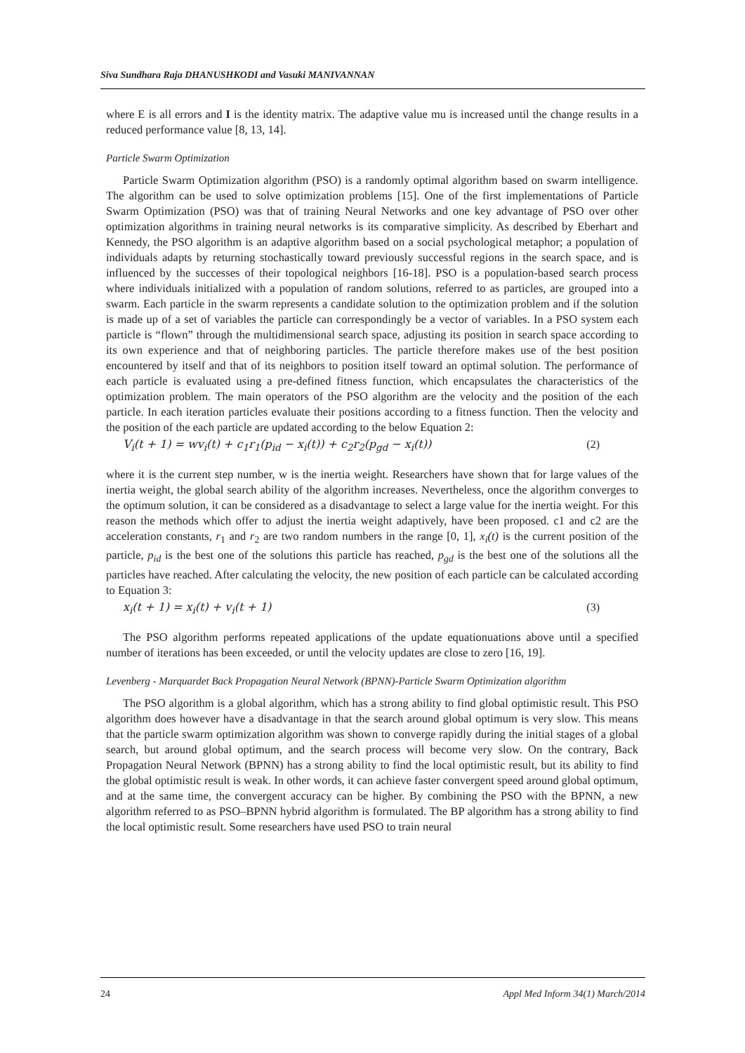Siva Sundhara Raja DHANUSHKODI and Vasuki MANIVANNAN
where E is all errors and I is the identity matrix. The adaptive value mu is increased until the change results in a reduced performance value [8, 13, 14].
Particle Swarm Optimization
Particle Swarm Optimization algorithm (PSO) is a randomly optimal algorithm based on swarm intelligence. The algorithm can be used to solve optimization problems [15]. One of the first implementations of Particle Swarm Optimization (PSO) was that of training Neural Networks and one key advantage of PSO over other optimization algorithms in training neural networks is its comparative simplicity. As described by Eberhart and Kennedy, the PSO algorithm is an adaptive algorithm based on a social psychological metaphor; a population of individuals adapts by returning stochastically toward previously successful regions in the search space, and is influenced by the successes of their topological neighbors [16-18]. PSO is a population-based search process where individuals initialized with a population of random solutions, referred to as particles, are grouped into a swarm. Each particle in the swarm represents a candidate solution to the optimization problem and if the solution is made up of a set of variables the particle can correspondingly be a vector of variables. In a PSO system each particle is “flown” through the multidimensional search space, adjusting its position in search space according to its own experience and that of neighboring particles. The particle therefore makes use of the best position encountered by itself and that of its neighbors to position itself toward an optimal solution. The performance of each particle is evaluated using a pre-defined fitness function, which encapsulates the characteristics of the optimization problem. The main operators of the PSO algorithm are the velocity and the position of the each particle. In each iteration particles evaluate their positions according to a fitness function. Then the velocity and the position of the each particle are updated according to the below Equation 2:
V<sub>i</sub>(t + 1) = wv<sub>i</sub>(t) + c<sub>1</sub>r<sub>1</sub>(p<sub>id</sub> − x<sub>i</sub>(t)) + c<sub>2</sub>r<sub>2</sub>(p<sub>gd</sub> − x<sub>i</sub>(t)) (2)
where it is the current step number, w is the inertia weight. Researchers have shown that for large values of the inertia weight, the global search ability of the algorithm increases. Nevertheless, once the algorithm converges to the optimum solution, it can be considered as a disadvantage to select a large value for the inertia weight. For this reason the methods which offer to adjust the inertia weight adaptively, have been proposed. c1 and c2 are the acceleration constants, r<sub>1</sub> and r<sub>2</sub> are two random numbers in the range [0, 1], x<sub>i</sub>(t) is the current position of the particle, p<sub>id</sub> is the best one of the solutions this particle has reached, p<sub>gd</sub> is the best one of the solutions all the particles have reached. After calculating the velocity, the new position of each particle can be calculated according to Equation 3:
x<sub>i</sub>(t + 1) = x<sub>i</sub>(t) + v<sub>i</sub>(t + 1) (3)
The PSO algorithm performs repeated applications of the update equationuations above until a specified number of iterations has been exceeded, or until the velocity updates are close to zero [16, 19].
Levenberg - Marquardet Back Propagation Neural Network (BPNN)-Particle Swarm Optimization algorithm
The PSO algorithm is a global algorithm, which has a strong ability to find global optimistic result. This PSO algorithm does however have a disadvantage in that the search around global optimum is very slow. This means that the particle swarm optimization algorithm was shown to converge rapidly during the initial stages of a global search, but around global optimum, and the search process will become very slow. On the contrary, Back Propagation Neural Network (BPNN) has a strong ability to find the local optimistic result, but its ability to find the global optimistic result is weak. In other words, it can achieve faster convergent speed around global optimum, and at the same time, the convergent accuracy can be higher. By combining the PSO with the BPNN, a new algorithm referred to as PSO–BPNN hybrid algorithm is formulated. The BP algorithm has a strong ability to find the local optimistic result. Some researchers have used PSO to train neural
24 Appl Med Inform 34(1) March/2014